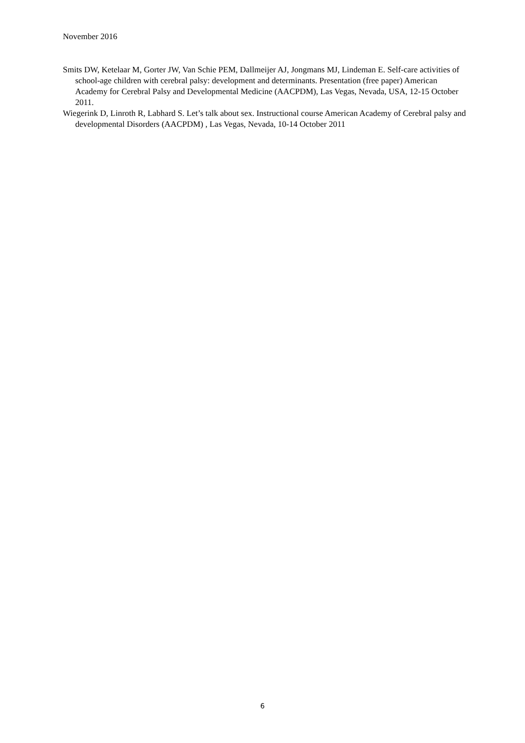November 2016
Smits DW, Ketelaar M, Gorter JW, Van Schie PEM, Dallmeijer AJ, Jongmans MJ, Lindeman E. Self-care activities of school-age children with cerebral palsy: development and determinants. Presentation (free paper) American Academy for Cerebral Palsy and Developmental Medicine (AACPDM), Las Vegas, Nevada, USA, 12-15 October 2011.
Wiegerink D, Linroth R, Labhard S. Let’s talk about sex. Instructional course American Academy of Cerebral palsy and developmental Disorders (AACPDM) , Las Vegas, Nevada, 10-14 October 2011
6